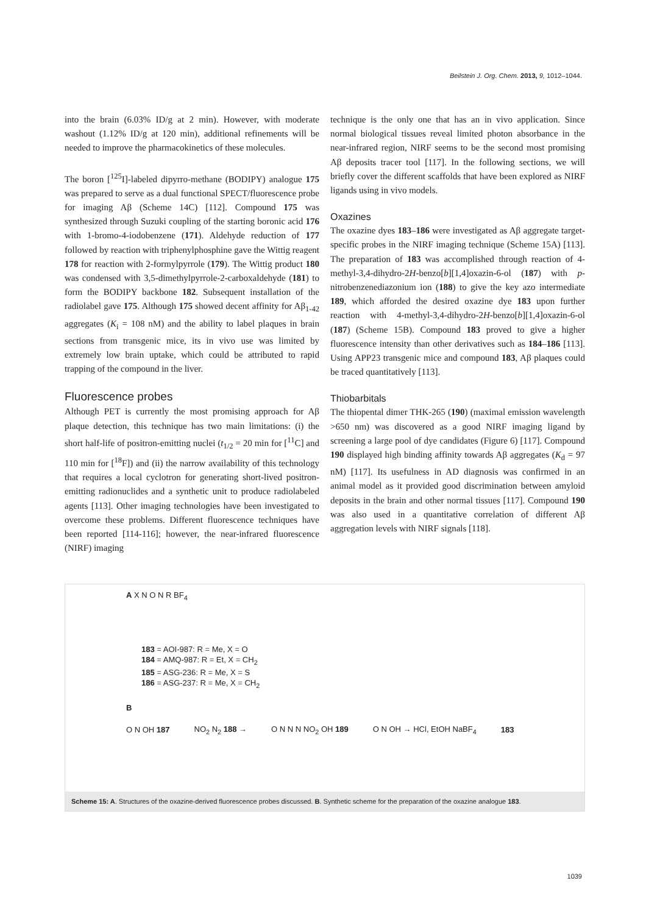Beilstein J. Org. Chem. 2013, 9, 1012–1044.
into the brain (6.03% ID/g at 2 min). However, with moderate washout (1.12% ID/g at 120 min), additional refinements will be needed to improve the pharmacokinetics of these molecules.
The boron [<sup>125</sup>I]-labeled dipyrro-methane (BODIPY) analogue 175 was prepared to serve as a dual functional SPECT/fluorescence probe for imaging Aβ (Scheme 14C) [112]. Compound 175 was synthesized through Suzuki coupling of the starting boronic acid 176 with 1-bromo-4-iodobenzene (171). Aldehyde reduction of 177 followed by reaction with triphenylphosphine gave the Wittig reagent 178 for reaction with 2-formylpyrrole (179). The Wittig product 180 was condensed with 3,5-dimethylpyrrole-2-carboxaldehyde (181) to form the BODIPY backbone 182. Subsequent installation of the radiolabel gave 175. Although 175 showed decent affinity for Aβ<sub>1-42</sub> aggregates (K<sub>i</sub> = 108 nM) and the ability to label plaques in brain sections from transgenic mice, its in vivo use was limited by extremely low brain uptake, which could be attributed to rapid trapping of the compound in the liver.
Fluorescence probes
Although PET is currently the most promising approach for Aβ plaque detection, this technique has two main limitations: (i) the short half-life of positron-emitting nuclei (t<sub>1/2</sub> = 20 min for [<sup>11</sup>C] and 110 min for [<sup>18</sup>F]) and (ii) the narrow availability of this technology that requires a local cyclotron for generating short-lived positron-emitting radionuclides and a synthetic unit to produce radiolabeled agents [113]. Other imaging technologies have been investigated to overcome these problems. Different fluorescence techniques have been reported [114-116]; however, the near-infrared fluorescence (NIRF) imaging
technique is the only one that has an in vivo application. Since normal biological tissues reveal limited photon absorbance in the near-infrared region, NIRF seems to be the second most promising Aβ deposits tracer tool [117]. In the following sections, we will briefly cover the different scaffolds that have been explored as NIRF ligands using in vivo models.
Oxazines
The oxazine dyes 183–186 were investigated as Aβ aggregate target-specific probes in the NIRF imaging technique (Scheme 15A) [113]. The preparation of 183 was accomplished through reaction of 4-methyl-3,4-dihydro-2H-benzo[b][1,4]oxazin-6-ol (187) with p-nitrobenzenediazonium ion (188) to give the key azo intermediate 189, which afforded the desired oxazine dye 183 upon further reaction with 4-methyl-3,4-dihydro-2H-benzo[b][1,4]oxazin-6-ol (187) (Scheme 15B). Compound 183 proved to give a higher fluorescence intensity than other derivatives such as 184–186 [113]. Using APP23 transgenic mice and compound 183, Aβ plaques could be traced quantitatively [113].
Thiobarbitals
The thiopental dimer THK-265 (190) (maximal emission wavelength >650 nm) was discovered as a good NIRF imaging ligand by screening a large pool of dye candidates (Figure 6) [117]. Compound 190 displayed high binding affinity towards Aβ aggregates (K<sub>d</sub> = 97 nM) [117]. Its usefulness in AD diagnosis was confirmed in an animal model as it provided good discrimination between amyloid deposits in the brain and other normal tissues [117]. Compound 190 was also used in a quantitative correlation of different Aβ aggregation levels with NIRF signals [118].
A X N O N R BF<sub>4</sub>
183 = AOI-987: R = Me, X = O
184 = AMQ-987: R = Et, X = CH<sub>2</sub>
185 = ASG-236: R = Me, X = S
186 = ASG-237: R = Me, X = CH<sub>2</sub>
B
O N OH 187 NO<sub>2</sub> N<sub>2</sub> 188 → O N N N NO<sub>2</sub> OH 189 O N OH → HCl, EtOH NaBF<sub>4</sub> 183
Scheme 15: A. Structures of the oxazine-derived fluorescence probes discussed. B. Synthetic scheme for the preparation of the oxazine analogue 183.
1039